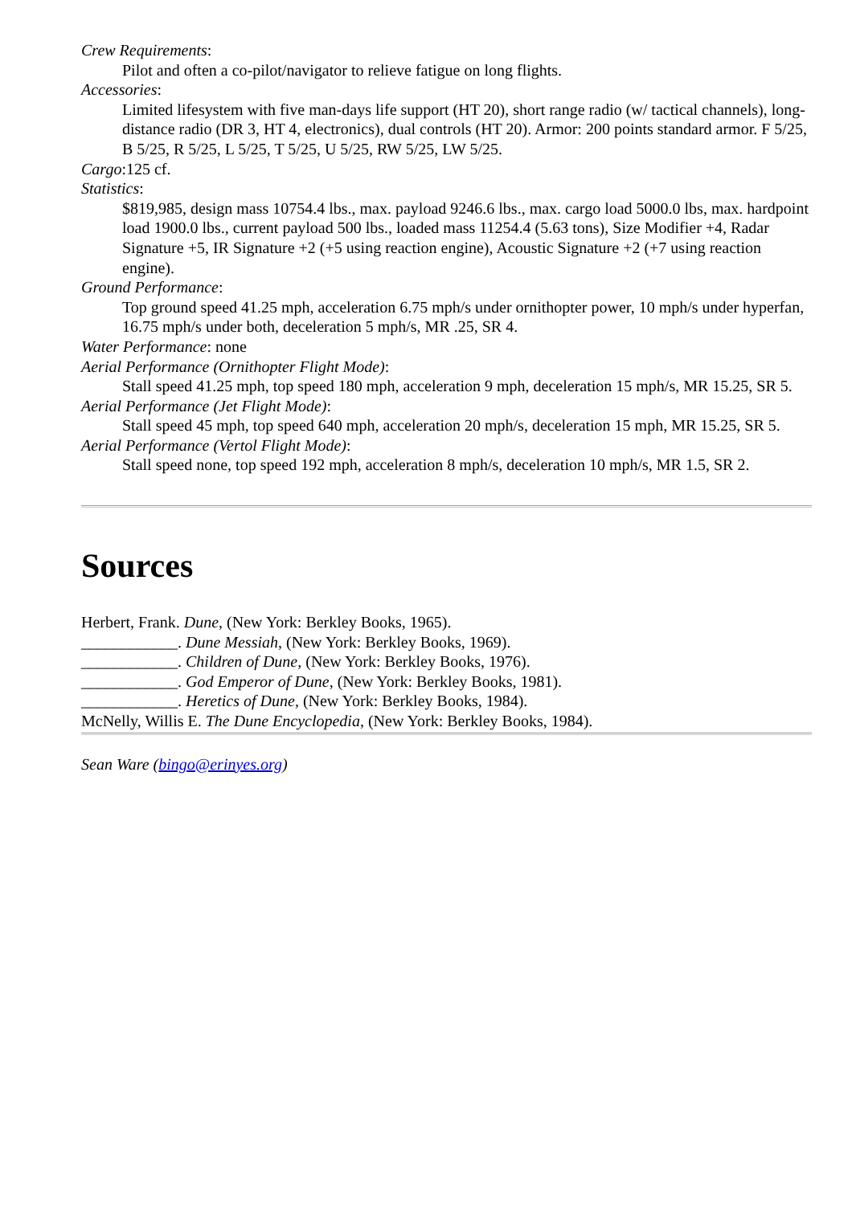Crew Requirements:
Pilot and often a co-pilot/navigator to relieve fatigue on long flights.
Accessories:
Limited lifesystem with five man-days life support (HT 20), short range radio (w/ tactical channels), long-distance radio (DR 3, HT 4, electronics), dual controls (HT 20). Armor: 200 points standard armor. F 5/25, B 5/25, R 5/25, L 5/25, T 5/25, U 5/25, RW 5/25, LW 5/25.
Cargo:125 cf.
Statistics:
$819,985, design mass 10754.4 lbs., max. payload 9246.6 lbs., max. cargo load 5000.0 lbs, max. hardpoint load 1900.0 lbs., current payload 500 lbs., loaded mass 11254.4 (5.63 tons), Size Modifier +4, Radar Signature +5, IR Signature +2 (+5 using reaction engine), Acoustic Signature +2 (+7 using reaction engine).
Ground Performance:
Top ground speed 41.25 mph, acceleration 6.75 mph/s under ornithopter power, 10 mph/s under hyperfan, 16.75 mph/s under both, deceleration 5 mph/s, MR .25, SR 4.
Water Performance: none
Aerial Performance (Ornithopter Flight Mode):
Stall speed 41.25 mph, top speed 180 mph, acceleration 9 mph, deceleration 15 mph/s, MR 15.25, SR 5.
Aerial Performance (Jet Flight Mode):
Stall speed 45 mph, top speed 640 mph, acceleration 20 mph/s, deceleration 15 mph, MR 15.25, SR 5.
Aerial Performance (Vertol Flight Mode):
Stall speed none, top speed 192 mph, acceleration 8 mph/s, deceleration 10 mph/s, MR 1.5, SR 2.
Sources
Herbert, Frank. Dune, (New York: Berkley Books, 1965).
____________. Dune Messiah, (New York: Berkley Books, 1969).
____________. Children of Dune, (New York: Berkley Books, 1976).
____________. God Emperor of Dune, (New York: Berkley Books, 1981).
____________. Heretics of Dune, (New York: Berkley Books, 1984).
McNelly, Willis E. The Dune Encyclopedia, (New York: Berkley Books, 1984).
Sean Ware (bingo@erinyes.org)